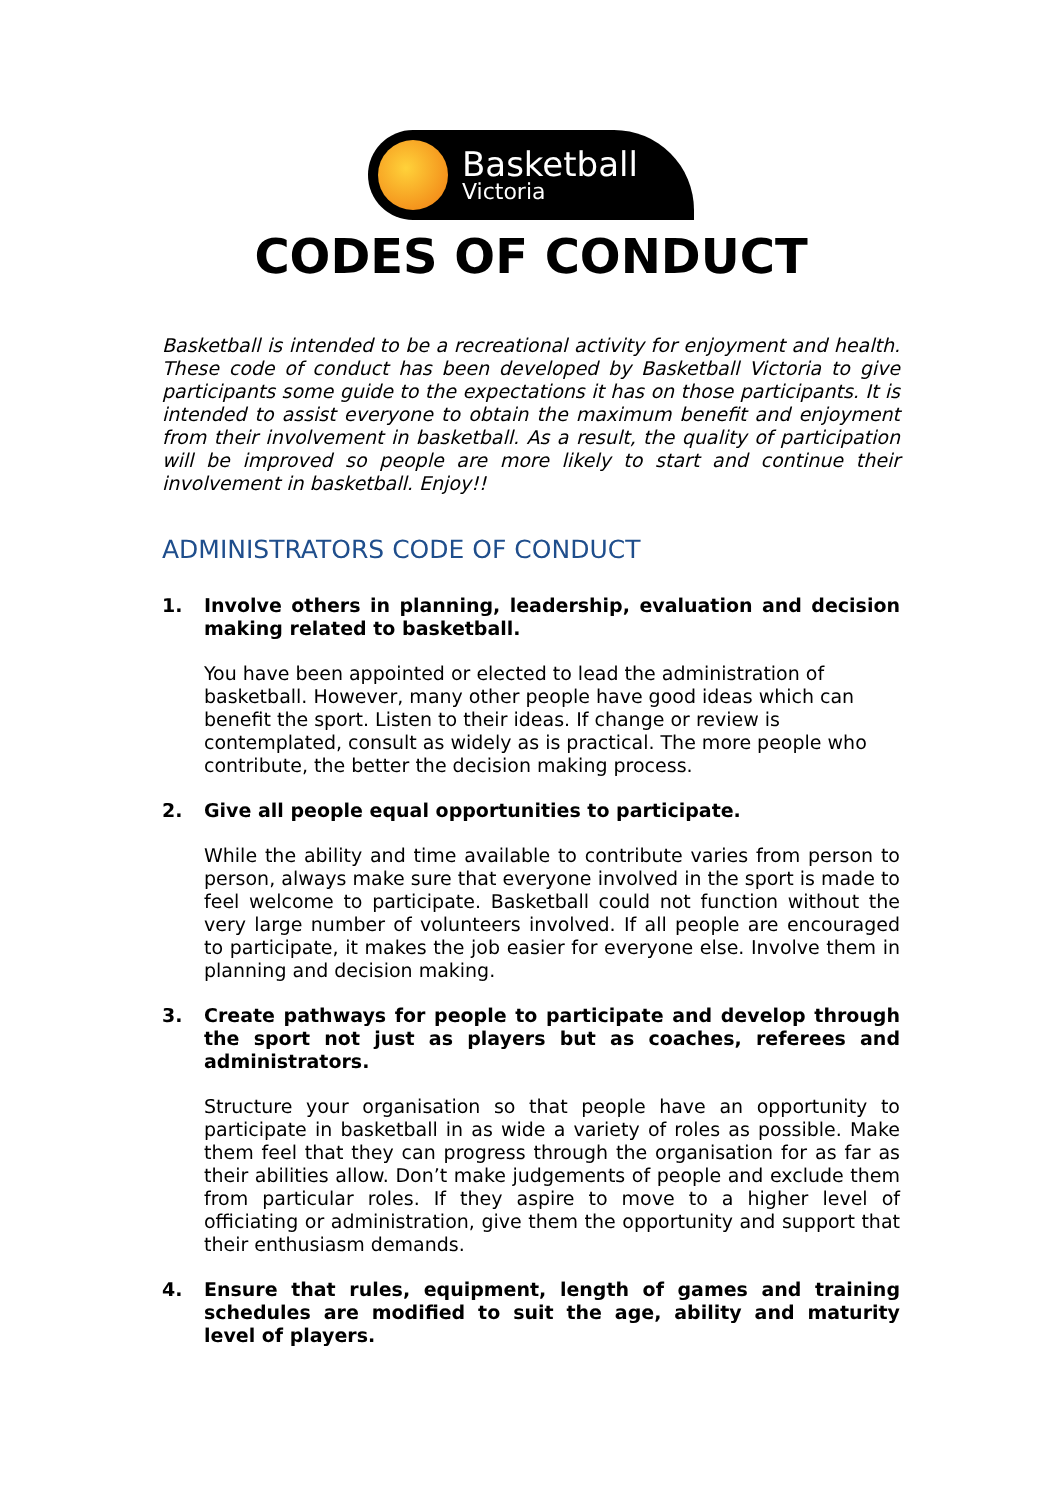Basketball
Victoria
CODES OF CONDUCT
Basketball is intended to be a recreational activity for enjoyment and health. These code of conduct has been developed by Basketball Victoria to give participants some guide to the expectations it has on those participants. It is intended to assist everyone to obtain the maximum benefit and enjoyment from their involvement in basketball. As a result, the quality of participation will be improved so people are more likely to start and continue their involvement in basketball. Enjoy!!
ADMINISTRATORS CODE OF CONDUCT
1. Involve others in planning, leadership, evaluation and decision making related to basketball.
You have been appointed or elected to lead the administration of basketball. However, many other people have good ideas which can benefit the sport. Listen to their ideas. If change or review is contemplated, consult as widely as is practical. The more people who contribute, the better the decision making process.
2. Give all people equal opportunities to participate.
While the ability and time available to contribute varies from person to person, always make sure that everyone involved in the sport is made to feel welcome to participate. Basketball could not function without the very large number of volunteers involved. If all people are encouraged to participate, it makes the job easier for everyone else. Involve them in planning and decision making.
3. Create pathways for people to participate and develop through the sport not just as players but as coaches, referees and administrators.
Structure your organisation so that people have an opportunity to participate in basketball in as wide a variety of roles as possible. Make them feel that they can progress through the organisation for as far as their abilities allow. Don’t make judgements of people and exclude them from particular roles. If they aspire to move to a higher level of officiating or administration, give them the opportunity and support that their enthusiasm demands.
4. Ensure that rules, equipment, length of games and training schedules are modified to suit the age, ability and maturity level of players.